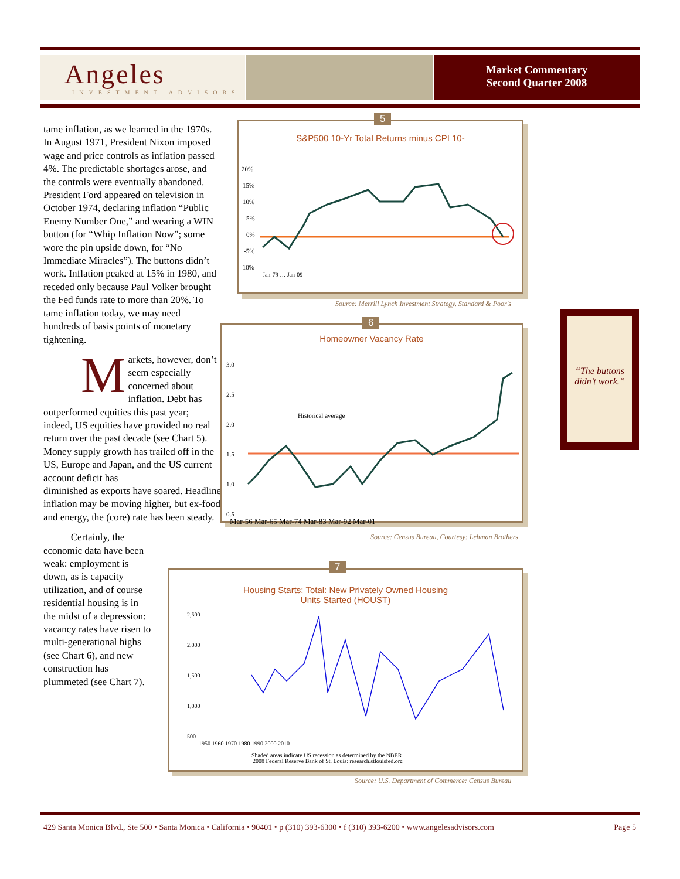Angeles
INVESTMENT ADVISORS
Market Commentary
Second Quarter 2008
tame inflation, as we learned in the 1970s. In August 1971, President Nixon imposed wage and price controls as inflation passed 4%. The predictable shortages arose, and the controls were eventually abandoned. President Ford appeared on television in October 1974, declaring inflation “Public Enemy Number One,” and wearing a WIN button (for “Whip Inflation Now”; some wore the pin upside down, for “No Immediate Miracles”). The buttons didn’t work. Inflation peaked at 15% in 1980, and receded only because Paul Volker brought the Fed funds rate to more than 20%. To tame inflation today, we may need hundreds of basis points of monetary tightening.
Markets, however, don’t seem especially concerned about inflation. Debt has outperformed equities this past year; indeed, US equities have provided no real return over the past decade (see Chart 5). Money supply growth has trailed off in the US, Europe and Japan, and the US current account deficit has diminished as exports have soared. Headline inflation may be moving higher, but ex-food and energy, the (core) rate has been steady.
Certainly, the economic data have been weak: employment is down, as is capacity utilization, and of course residential housing is in the midst of a depression: vacancy rates have risen to multi-generational highs (see Chart 6), and new construction has plummeted (see Chart 7).
5
S&P500 10-Yr Total Returns minus CPI 10-
20%
15%
10%
5%
0%
-5%
-10%
Jan-79 … Jan-09
Source: Merrill Lynch Investment Strategy, Standard & Poor's
6
Homeowner Vacancy Rate
3.0
2.5
2.0
1.5
1.0
0.5
Historical average
Mar-56 Mar-65 Mar-74 Mar-83 Mar-92 Mar-01
Source: Census Bureau, Courtesy: Lehman Brothers
7
Housing Starts; Total: New Privately Owned Housing
Units Started (HOUST)
2,500
2,000
1,500
1,000
500
1950 1960 1970 1980 1990 2000 2010
Shaded areas indicate US recession as determined by the NBER
2008 Federal Reserve Bank of St. Louis: research.stlouisfed.org
Source: U.S. Department of Commerce: Census Bureau
“The buttons didn’t work.”
429 Santa Monica Blvd., Ste 500 • Santa Monica • California • 90401 • p (310) 393-6300 • f (310) 393-6200 • www.angelesadvisors.com Page 5